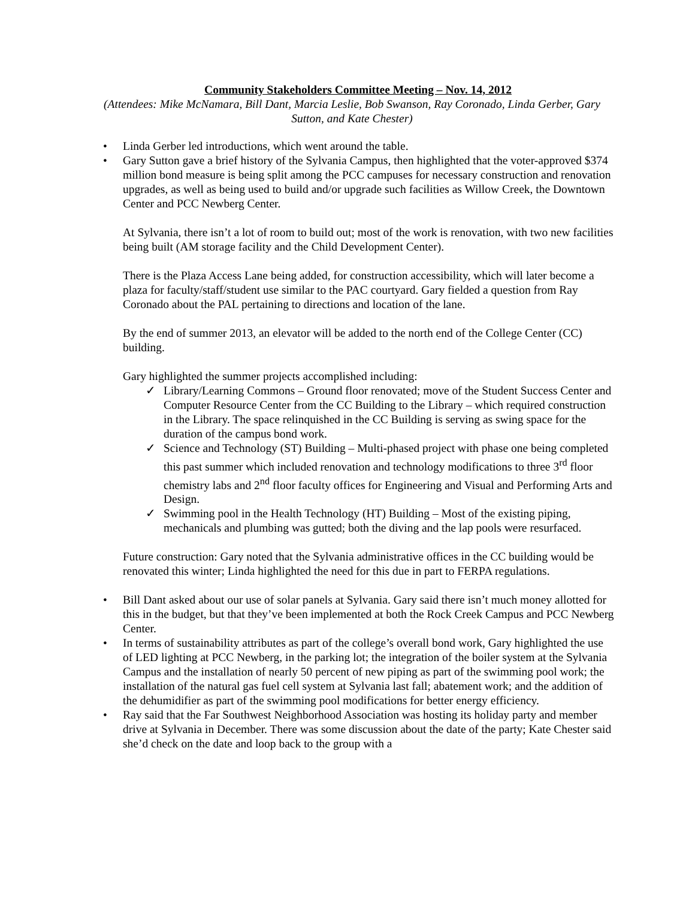Community Stakeholders Committee Meeting – Nov. 14, 2012
(Attendees: Mike McNamara, Bill Dant, Marcia Leslie, Bob Swanson, Ray Coronado, Linda Gerber, Gary Sutton, and Kate Chester)
• Linda Gerber led introductions, which went around the table.
• Gary Sutton gave a brief history of the Sylvania Campus, then highlighted that the voter-approved $374 million bond measure is being split among the PCC campuses for necessary construction and renovation upgrades, as well as being used to build and/or upgrade such facilities as Willow Creek, the Downtown Center and PCC Newberg Center.
At Sylvania, there isn’t a lot of room to build out; most of the work is renovation, with two new facilities being built (AM storage facility and the Child Development Center).
There is the Plaza Access Lane being added, for construction accessibility, which will later become a plaza for faculty/staff/student use similar to the PAC courtyard. Gary fielded a question from Ray Coronado about the PAL pertaining to directions and location of the lane.
By the end of summer 2013, an elevator will be added to the north end of the College Center (CC) building.
Gary highlighted the summer projects accomplished including:
✓ Library/Learning Commons – Ground floor renovated; move of the Student Success Center and Computer Resource Center from the CC Building to the Library – which required construction in the Library. The space relinquished in the CC Building is serving as swing space for the duration of the campus bond work.
✓ Science and Technology (ST) Building – Multi-phased project with phase one being completed this past summer which included renovation and technology modifications to three 3<sup>rd</sup> floor chemistry labs and 2<sup>nd</sup> floor faculty offices for Engineering and Visual and Performing Arts and Design.
✓ Swimming pool in the Health Technology (HT) Building – Most of the existing piping, mechanicals and plumbing was gutted; both the diving and the lap pools were resurfaced.
Future construction: Gary noted that the Sylvania administrative offices in the CC building would be renovated this winter; Linda highlighted the need for this due in part to FERPA regulations.
• Bill Dant asked about our use of solar panels at Sylvania. Gary said there isn’t much money allotted for this in the budget, but that they’ve been implemented at both the Rock Creek Campus and PCC Newberg Center.
• In terms of sustainability attributes as part of the college’s overall bond work, Gary highlighted the use of LED lighting at PCC Newberg, in the parking lot; the integration of the boiler system at the Sylvania Campus and the installation of nearly 50 percent of new piping as part of the swimming pool work; the installation of the natural gas fuel cell system at Sylvania last fall; abatement work; and the addition of the dehumidifier as part of the swimming pool modifications for better energy efficiency.
• Ray said that the Far Southwest Neighborhood Association was hosting its holiday party and member drive at Sylvania in December. There was some discussion about the date of the party; Kate Chester said she’d check on the date and loop back to the group with a